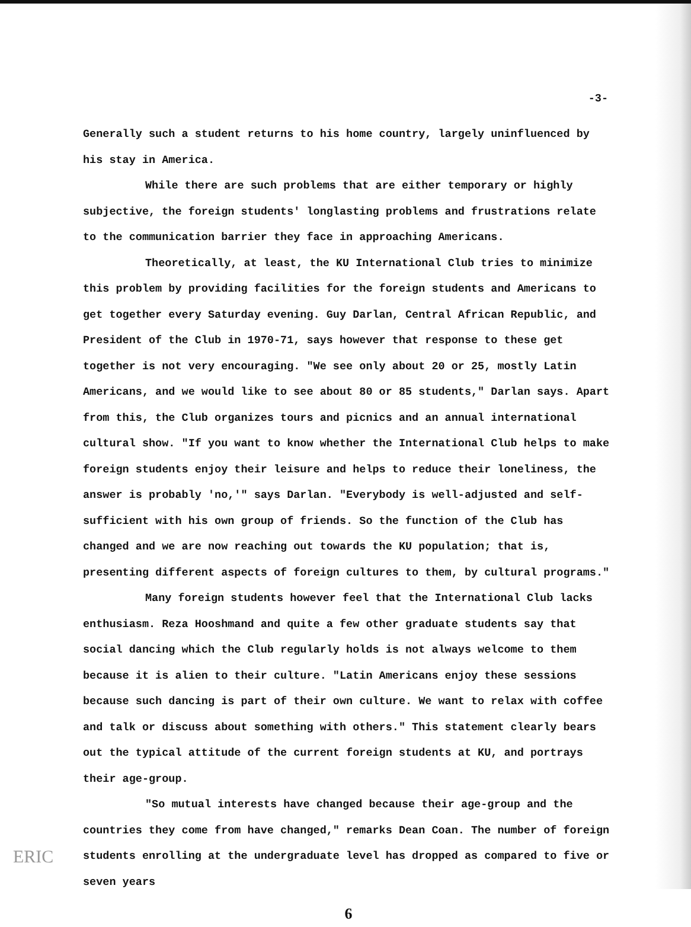-3-
Generally such a student returns to his home country, largely uninfluenced by his stay in America.
While there are such problems that are either temporary or highly subjective, the foreign students' longlasting problems and frustrations relate to the communication barrier they face in approaching Americans.
Theoretically, at least, the KU International Club tries to minimize this problem by providing facilities for the foreign students and Americans to get together every Saturday evening. Guy Darlan, Central African Republic, and President of the Club in 1970-71, says however that response to these get together is not very encouraging. "We see only about 20 or 25, mostly Latin Americans, and we would like to see about 80 or 85 students," Darlan says. Apart from this, the Club organizes tours and picnics and an annual international cultural show. "If you want to know whether the International Club helps to make foreign students enjoy their leisure and helps to reduce their loneliness, the answer is probably 'no,'" says Darlan. "Everybody is well-adjusted and self-sufficient with his own group of friends. So the function of the Club has changed and we are now reaching out towards the KU population; that is, presenting different aspects of foreign cultures to them, by cultural programs."
Many foreign students however feel that the International Club lacks enthusiasm. Reza Hooshmand and quite a few other graduate students say that social dancing which the Club regularly holds is not always welcome to them because it is alien to their culture. "Latin Americans enjoy these sessions because such dancing is part of their own culture. We want to relax with coffee and talk or discuss about something with others." This statement clearly bears out the typical attitude of the current foreign students at KU, and portrays their age-group.
"So mutual interests have changed because their age-group and the countries they come from have changed," remarks Dean Coan. The number of foreign students enrolling at the undergraduate level has dropped as compared to five or seven years
6
ERIC